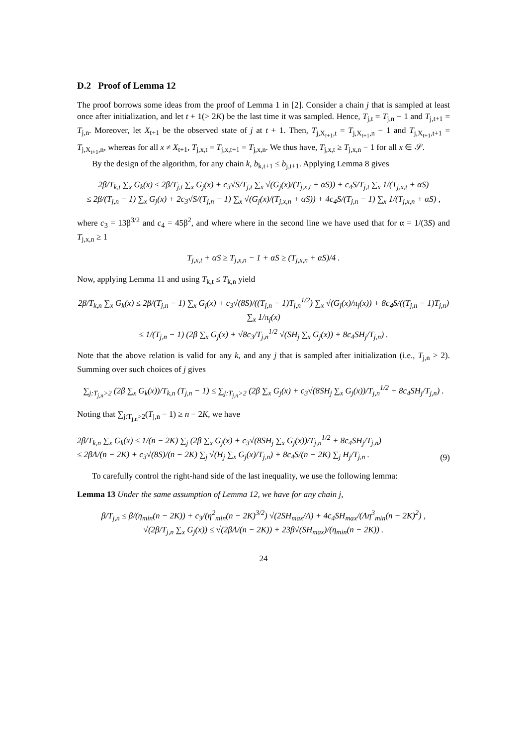D.2 Proof of Lemma 12
The proof borrows some ideas from the proof of Lemma 1 in [2]. Consider a chain j that is sampled at least once after initialization, and let t + 1(> 2K) be the last time it was sampled. Hence, T<sub>j,t</sub> = T<sub>j,n</sub> − 1 and T<sub>j,t+1</sub> = T<sub>j,n</sub>. Moreover, let X<sub>t+1</sub> be the observed state of j at t + 1. Then, T<sub>j,X<sub>t+1</sub>,t</sub> = T<sub>j,X<sub>t+1</sub>,n</sub> − 1 and T<sub>j,X<sub>t+1</sub>,t+1</sub> = T<sub>j,X<sub>t+1</sub>,n</sub>, whereas for all x ≠ X<sub>t+1</sub>, T<sub>j,x,t</sub> = T<sub>j,x,t+1</sub> = T<sub>j,x,n</sub>. We thus have, T<sub>j,x,t</sub> ≥ T<sub>j,x,n</sub> − 1 for all x ∈ 𝒮.
By the design of the algorithm, for any chain k, b<sub>k,t+1</sub> ≤ b<sub>j,t+1</sub>. Applying Lemma 8 gives
2β/T<sub>k,t</sub> ∑<sub>x</sub> G<sub>k</sub>(x) ≤ 2β/T<sub>j,t</sub> ∑<sub>x</sub> G<sub>j</sub>(x) + c<sub>3</sub>√S/T<sub>j,t</sub> ∑<sub>x</sub> √(G<sub>j</sub>(x)/(T<sub>j,x,t</sub> + αS)) + c<sub>4</sub>S/T<sub>j,t</sub> ∑<sub>x</sub> 1/(T<sub>j,x,t</sub> + αS)
≤ 2β/(T<sub>j,n</sub> − 1) ∑<sub>x</sub> G<sub>j</sub>(x) + 2c<sub>3</sub>√S/(T<sub>j,n</sub> − 1) ∑<sub>x</sub> √(G<sub>j</sub>(x)/(T<sub>j,x,n</sub> + αS)) + 4c<sub>4</sub>S/(T<sub>j,n</sub> − 1) ∑<sub>x</sub> 1/(T<sub>j,x,n</sub> + αS) ,
where c<sub>3</sub> = 13β<sup>3/2</sup> and c<sub>4</sub> = 45β<sup>2</sup>, and where where in the second line we have used that for α = 1/(3S) and T<sub>j,x,n</sub> ≥ 1
T<sub>j,x,t</sub> + αS ≥ T<sub>j,x,n</sub> − 1 + αS ≥ (T<sub>j,x,n</sub> + αS)/4 .
Now, applying Lemma 11 and using T<sub>k,t</sub> ≤ T<sub>k,n</sub> yield
2β/T<sub>k,n</sub> ∑<sub>x</sub> G<sub>k</sub>(x) ≤ 2β/(T<sub>j,n</sub> − 1) ∑<sub>x</sub> G<sub>j</sub>(x) + c<sub>3</sub>√(8S)/((T<sub>j,n</sub> − 1)T<sub>j,n</sub><sup>1/2</sup>) ∑<sub>x</sub> √(G<sub>j</sub>(x)/π<sub>j</sub>(x)) + 8c<sub>4</sub>S/((T<sub>j,n</sub> − 1)T<sub>j,n</sub>) ∑<sub>x</sub> 1/π<sub>j</sub>(x)
≤ 1/(T<sub>j,n</sub> − 1) (2β ∑<sub>x</sub> G<sub>j</sub>(x) + √8c<sub>3</sub>/T<sub>j,n</sub><sup>1/2</sup> √(SH<sub>j</sub> ∑<sub>x</sub> G<sub>j</sub>(x)) + 8c<sub>4</sub>SH<sub>j</sub>/T<sub>j,n</sub>) .
Note that the above relation is valid for any k, and any j that is sampled after initialization (i.e., T<sub>j,n</sub> > 2). Summing over such choices of j gives
∑<sub>j:T<sub>j,n</sub>>2</sub> (2β ∑<sub>x</sub> G<sub>k</sub>(x))/T<sub>k,n</sub> (T<sub>j,n</sub> − 1) ≤ ∑<sub>j:T<sub>j,n</sub>>2</sub> (2β ∑<sub>x</sub> G<sub>j</sub>(x) + c<sub>3</sub>√(8SH<sub>j</sub> ∑<sub>x</sub> G<sub>j</sub>(x))/T<sub>j,n</sub><sup>1/2</sup> + 8c<sub>4</sub>SH<sub>j</sub>/T<sub>j,n</sub>) .
Noting that ∑<sub>j:T<sub>j,n</sub>>2</sub>(T<sub>j,n</sub> − 1) ≥ n − 2K, we have
2β/T<sub>k,n</sub> ∑<sub>x</sub> G<sub>k</sub>(x) ≤ 1/(n − 2K) ∑<sub>j</sub> (2β ∑<sub>x</sub> G<sub>j</sub>(x) + c<sub>3</sub>√(8SH<sub>j</sub> ∑<sub>x</sub> G<sub>j</sub>(x))/T<sub>j,n</sub><sup>1/2</sup> + 8c<sub>4</sub>SH<sub>j</sub>/T<sub>j,n</sub>)
≤ 2βΛ/(n − 2K) + c<sub>3</sub>√(8S)/(n − 2K) ∑<sub>j</sub> √(H<sub>j</sub> ∑<sub>x</sub> G<sub>j</sub>(x)/T<sub>j,n</sub>) + 8c<sub>4</sub>S/(n − 2K) ∑<sub>j</sub> H<sub>j</sub>/T<sub>j,n</sub> . (9)
To carefully control the right-hand side of the last inequality, we use the following lemma:
Lemma 13 Under the same assumption of Lemma 12, we have for any chain j,
β/T<sub>j,n</sub> ≤ β/(η<sub>min</sub>(n − 2K)) + c<sub>3</sub>/(η<sup>2</sup><sub>min</sub>(n − 2K)<sup>3/2</sup>) √(2SH<sub>max</sub>/Λ) + 4c<sub>4</sub>SH<sub>max</sub>/(Λη<sup>3</sup><sub>min</sub>(n − 2K)<sup>2</sup>) ,
√(2β/T<sub>j,n</sub> ∑<sub>x</sub> G<sub>j</sub>(x)) ≤ √(2βΛ/(n − 2K)) + 23β√(SH<sub>max</sub>)/(η<sub>min</sub>(n − 2K)) .
24